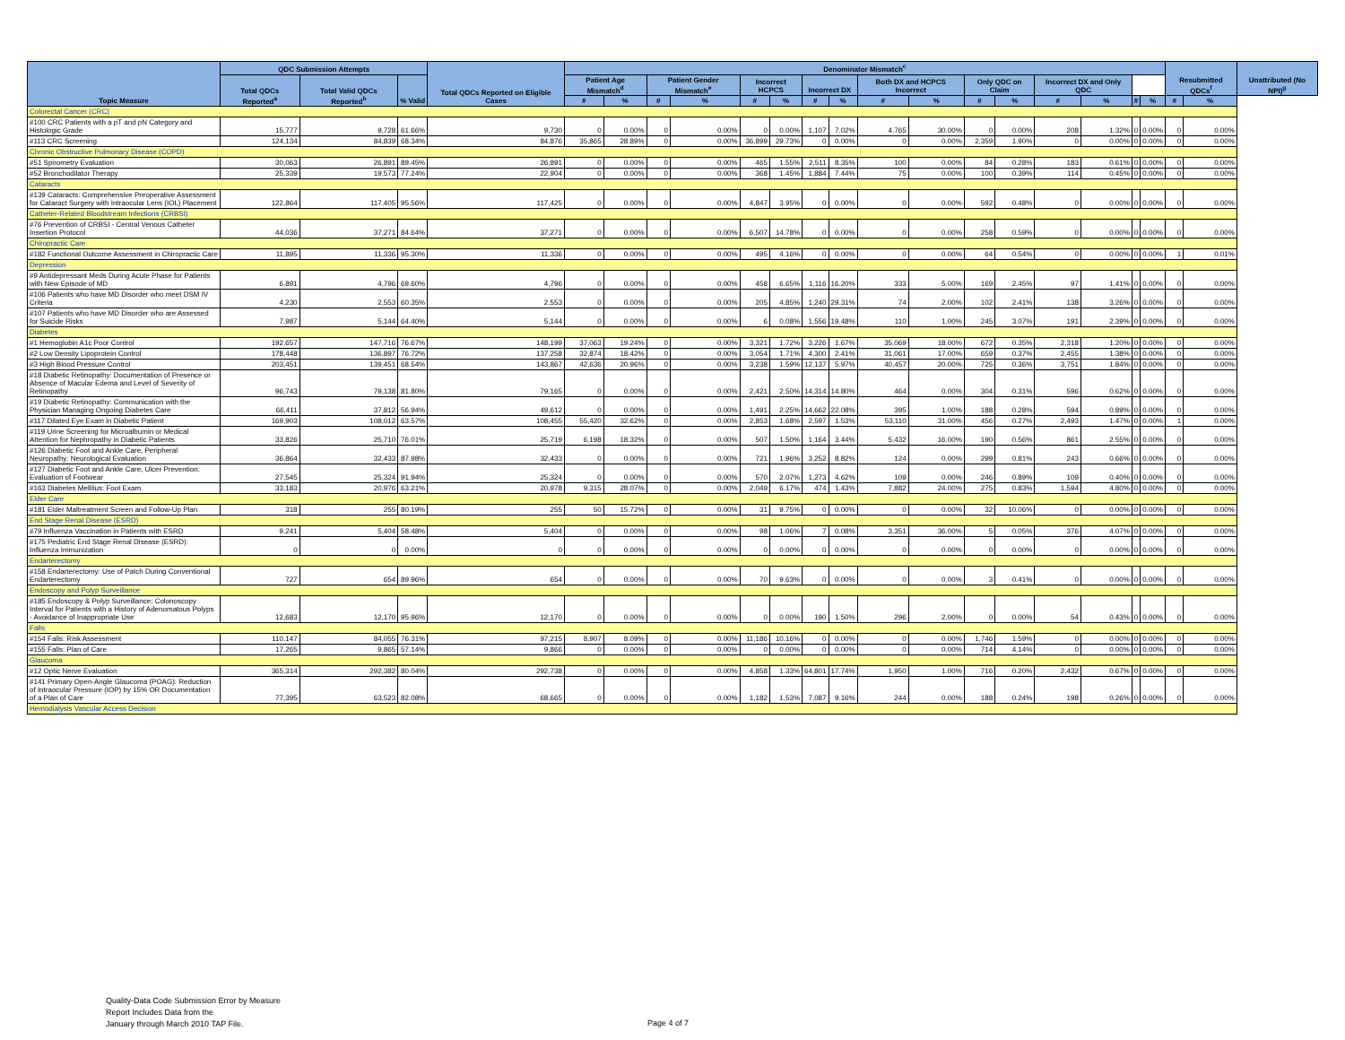| Topic Measure | QDC Submission Attempts | | | Total QDCs Reported on Eligible Cases | Denominator Mismatch<sup>c</sup> | | | | | | | | | | | | | | | | Resubmitted QDCs<sup>f</sup> | | Unattributed (No NPI)<sup>g</sup> |
| --- | --- | --- | --- | --- | --- | --- | --- | --- | --- | --- | --- | --- | --- | --- | --- | --- | --- | --- | --- | --- | --- | --- | --- |
| | Total QDCs Reported<sup>a</sup> | Total Valid QDCs Reported<sup>b</sup> | % Valid | | Patient Age Mismatch<sup>d</sup> | | Patient Gender Mismatch<sup>e</sup> | | Incorrect HCPCS | | Incorrect DX | | Both DX and HCPCS Incorrect | | Only QDC on Claim | | Incorrect DX and Only QDC | | | | | | |
| | | | | | # | % | # | % | # | % | # | % | # | % | # | % | # | % | # | % | # | % | |
| Colorectal Cancer (CRC) | | | | | | | | | | | | | | | | | | | | | | | |
| #100 CRC Patients with a pT and pN Category and Histologic Grade | 15,777 | 9,728 | 61.66% | 9,730 | 0 | 0.00% | 0 | 0.00% | 0 | 0.00% | 1,107 | 7.02% | 4,765 | 30.00% | 0 | 0.00% | 208 | 1.32% | 0 | 0.00% | 0 | 0.00% | |
| #113 CRC Screening | 124,134 | 84,839 | 68.34% | 84,876 | 35,865 | 28.89% | 0 | 0.00% | 36,899 | 29.73% | 0 | 0.00% | 0 | 0.00% | 2,359 | 1.90% | 0 | 0.00% | 0 | 0.00% | 0 | 0.00% | |
| Chronic Obstructive Pulmonary Disease (COPD) | | | | | | | | | | | | | | | | | | | | | | | |
| #51 Spirometry Evaluation | 30,063 | 26,891 | 89.45% | 26,891 | 0 | 0.00% | 0 | 0.00% | 465 | 1.55% | 2,511 | 8.35% | 100 | 0.00% | 84 | 0.28% | 183 | 0.61% | 0 | 0.00% | 0 | 0.00% | |
| #52 Bronchodilator Therapy | 25,339 | 19,573 | 77.24% | 22,904 | 0 | 0.00% | 0 | 0.00% | 368 | 1.45% | 1,884 | 7.44% | 75 | 0.00% | 100 | 0.39% | 114 | 0.45% | 0 | 0.00% | 0 | 0.00% | |
| Cataracts | | | | | | | | | | | | | | | | | | | | | | | |
| #139 Cataracts: Comprehensive Preoperative Assessment for Cataract Surgery with Intraocular Lens (IOL) Placement | 122,864 | 117,405 | 95.56% | 117,425 | 0 | 0.00% | 0 | 0.00% | 4,847 | 3.95% | 0 | 0.00% | 0 | 0.00% | 592 | 0.48% | 0 | 0.00% | 0 | 0.00% | 0 | 0.00% | |
| Catheter-Related Bloodstream Infections (CRBSI) | | | | | | | | | | | | | | | | | | | | | | | |
| #76 Prevention of CRBSI - Central Venous Catheter Insertion Protocol | 44,036 | 37,271 | 84.64% | 37,271 | 0 | 0.00% | 0 | 0.00% | 6,507 | 14.78% | 0 | 0.00% | 0 | 0.00% | 258 | 0.59% | 0 | 0.00% | 0 | 0.00% | 0 | 0.00% | |
| Chiropractic Care | | | | | | | | | | | | | | | | | | | | | | | |
| #182 Functional Outcome Assessment in Chiropractic Care | 11,895 | 11,336 | 95.30% | 11,336 | 0 | 0.00% | 0 | 0.00% | 495 | 4.16% | 0 | 0.00% | 0 | 0.00% | 64 | 0.54% | 0 | 0.00% | 0 | 0.00% | 1 | 0.01% | |
| Depression | | | | | | | | | | | | | | | | | | | | | | | |
| #9 Antidepressant Meds During Acute Phase for Patients with New Episode of MD | 6,891 | 4,796 | 69.60% | 4,796 | 0 | 0.00% | 0 | 0.00% | 458 | 6.65% | 1,116 | 16.20% | 333 | 5.00% | 169 | 2.45% | 97 | 1.41% | 0 | 0.00% | 0 | 0.00% | |
| #106 Patients who have MD Disorder who meet DSM IV Criteria | 4,230 | 2,553 | 60.35% | 2,553 | 0 | 0.00% | 0 | 0.00% | 205 | 4.85% | 1,240 | 29.31% | 74 | 2.00% | 102 | 2.41% | 138 | 3.26% | 0 | 0.00% | 0 | 0.00% | |
| #107 Patients who have MD Disorder who are Assessed for Suicide Risks | 7,987 | 5,144 | 64.40% | 5,144 | 0 | 0.00% | 0 | 0.00% | 6 | 0.08% | 1,556 | 19.48% | 110 | 1.00% | 245 | 3.07% | 191 | 2.39% | 0 | 0.00% | 0 | 0.00% | |
| Diabetes | | | | | | | | | | | | | | | | | | | | | | | |
| #1 Hemoglobin A1c Poor Control | 192,657 | 147,716 | 76.67% | 148,199 | 37,063 | 19.24% | 0 | 0.00% | 3,321 | 1.72% | 3,226 | 1.67% | 35,069 | 18.00% | 672 | 0.35% | 2,318 | 1.20% | 0 | 0.00% | 0 | 0.00% | |
| #2 Low Density Lipoprotein Control | 178,448 | 136,897 | 76.72% | 137,258 | 32,874 | 18.42% | 0 | 0.00% | 3,054 | 1.71% | 4,300 | 2.41% | 31,061 | 17.00% | 659 | 0.37% | 2,455 | 1.38% | 0 | 0.00% | 0 | 0.00% | |
| #3 High Blood Pressure Control | 203,451 | 139,451 | 68.54% | 143,867 | 42,636 | 20.96% | 0 | 0.00% | 3,238 | 1.59% | 12,137 | 5.97% | 40,457 | 20.00% | 725 | 0.36% | 3,751 | 1.84% | 0 | 0.00% | 0 | 0.00% | |
| #18 Diabetic Retinopathy: Documentation of Presence or Absence of Macular Edema and Level of Severity of Retinopathy | 96,743 | 79,138 | 81.80% | 79,165 | 0 | 0.00% | 0 | 0.00% | 2,421 | 2.50% | 14,314 | 14.80% | 464 | 0.00% | 304 | 0.31% | 596 | 0.62% | 0 | 0.00% | 0 | 0.00% | |
| #19 Diabetic Retinopathy: Communication with the Physician Managing Ongoing Diabetes Care | 66,411 | 37,812 | 56.94% | 49,612 | 0 | 0.00% | 0 | 0.00% | 1,491 | 2.25% | 14,662 | 22.08% | 395 | 1.00% | 188 | 0.28% | 594 | 0.89% | 0 | 0.00% | 0 | 0.00% | |
| #117 Dilated Eye Exam in Diabetic Patient | 169,903 | 108,012 | 63.57% | 108,455 | 55,420 | 32.62% | 0 | 0.00% | 2,853 | 1.68% | 2,597 | 1.53% | 53,110 | 31.00% | 456 | 0.27% | 2,493 | 1.47% | 0 | 0.00% | 1 | 0.00% | |
| #119 Urine Screening for Microalbumin or Medical Attention for Nephropathy in Diabetic Patients | 33,826 | 25,710 | 76.01% | 25,719 | 6,198 | 18.32% | 0 | 0.00% | 507 | 1.50% | 1,164 | 3.44% | 5,432 | 16.00% | 190 | 0.56% | 861 | 2.55% | 0 | 0.00% | 0 | 0.00% | |
| #126 Diabetic Foot and Ankle Care, Peripheral Neuropathy: Neurological Evaluation | 36,864 | 32,433 | 87.98% | 32,433 | 0 | 0.00% | 0 | 0.00% | 721 | 1.96% | 3,252 | 8.82% | 124 | 0.00% | 299 | 0.81% | 243 | 0.66% | 0 | 0.00% | 0 | 0.00% | |
| #127 Diabetic Foot and Ankle Care, Ulcer Prevention: Evaluation of Footwear | 27,545 | 25,324 | 91.94% | 25,324 | 0 | 0.00% | 0 | 0.00% | 570 | 2.07% | 1,273 | 4.62% | 109 | 0.00% | 246 | 0.89% | 109 | 0.40% | 0 | 0.00% | 0 | 0.00% | |
| #163 Diabetes Mellitus: Foot Exam | 33,183 | 20,976 | 63.21% | 20,978 | 9,315 | 28.07% | 0 | 0.00% | 2,049 | 6.17% | 474 | 1.43% | 7,882 | 24.00% | 275 | 0.83% | 1,594 | 4.80% | 0 | 0.00% | 0 | 0.00% | |
| Elder Care | | | | | | | | | | | | | | | | | | | | | | | |
| #181 Elder Maltreatment Screen and Follow-Up Plan | 318 | 255 | 80.19% | 255 | 50 | 15.72% | 0 | 0.00% | 31 | 9.75% | 0 | 0.00% | 0 | 0.00% | 32 | 10.06% | 0 | 0.00% | 0 | 0.00% | 0 | 0.00% | |
| End Stage Renal Disease (ESRD) | | | | | | | | | | | | | | | | | | | | | | | |
| #79 Influenza Vaccination in Patients with ESRD | 9,241 | 5,404 | 58.48% | 5,404 | 0 | 0.00% | 0 | 0.00% | 98 | 1.06% | 7 | 0.08% | 3,351 | 36.00% | 5 | 0.05% | 376 | 4.07% | 0 | 0.00% | 0 | 0.00% | |
| #175 Pediatric End Stage Renal Disease (ESRD): Influenza Immunization | 0 | 0 | 0.00% | 0 | 0 | 0.00% | 0 | 0.00% | 0 | 0.00% | 0 | 0.00% | 0 | 0.00% | 0 | 0.00% | 0 | 0.00% | 0 | 0.00% | 0 | 0.00% | |
| Endarterectomy | | | | | | | | | | | | | | | | | | | | | | | |
| #158 Endarterectomy: Use of Patch During Conventional Endarterectomy | 727 | 654 | 89.96% | 654 | 0 | 0.00% | 0 | 0.00% | 70 | 9.63% | 0 | 0.00% | 0 | 0.00% | 3 | 0.41% | 0 | 0.00% | 0 | 0.00% | 0 | 0.00% | |
| Endoscopy and Polyp Surveillance | | | | | | | | | | | | | | | | | | | | | | | |
| #185 Endoscopy & Polyp Surveillance: Colonoscopy Interval for Patients with a History of Adenomatous Polyps - Avoidance of Inappropriate Use | 12,683 | 12,170 | 95.96% | 12,170 | 0 | 0.00% | 0 | 0.00% | 0 | 0.00% | 190 | 1.50% | 296 | 2.00% | 0 | 0.00% | 54 | 0.43% | 0 | 0.00% | 0 | 0.00% | |
| Falls | | | | | | | | | | | | | | | | | | | | | | | |
| #154 Falls: Risk Assessment | 110,147 | 84,055 | 76.31% | 97,215 | 8,907 | 8.09% | 0 | 0.00% | 11,186 | 10.16% | 0 | 0.00% | 0 | 0.00% | 1,746 | 1.59% | 0 | 0.00% | 0 | 0.00% | 0 | 0.00% | |
| #155 Falls: Plan of Care | 17,265 | 9,865 | 57.14% | 9,866 | 0 | 0.00% | 0 | 0.00% | 0 | 0.00% | 0 | 0.00% | 0 | 0.00% | 714 | 4.14% | 0 | 0.00% | 0 | 0.00% | 0 | 0.00% | |
| Glaucoma | | | | | | | | | | | | | | | | | | | | | | | |
| #12 Optic Nerve Evaluation | 365,314 | 292,382 | 80.04% | 292,738 | 0 | 0.00% | 0 | 0.00% | 4,858 | 1.33% | 64,801 | 17.74% | 1,950 | 1.00% | 716 | 0.20% | 2,432 | 0.67% | 0 | 0.00% | 0 | 0.00% | |
| #141 Primary Open-Angle Glaucoma (POAG): Reduction of Intraocular Pressure (IOP) by 15% OR Documentation of a Plan of Care | 77,395 | 63,523 | 82.08% | 68,665 | 0 | 0.00% | 0 | 0.00% | 1,182 | 1.53% | 7,087 | 9.16% | 244 | 0.00% | 188 | 0.24% | 198 | 0.26% | 0 | 0.00% | 0 | 0.00% | |
| Hemodialysis Vascular Access Decision | | | | | | | | | | | | | | | | | | | | | | | |
Quality-Data Code Submission Error by Measure
Report Includes Data from the
January through March 2010 TAP File.
Page 4 of 7